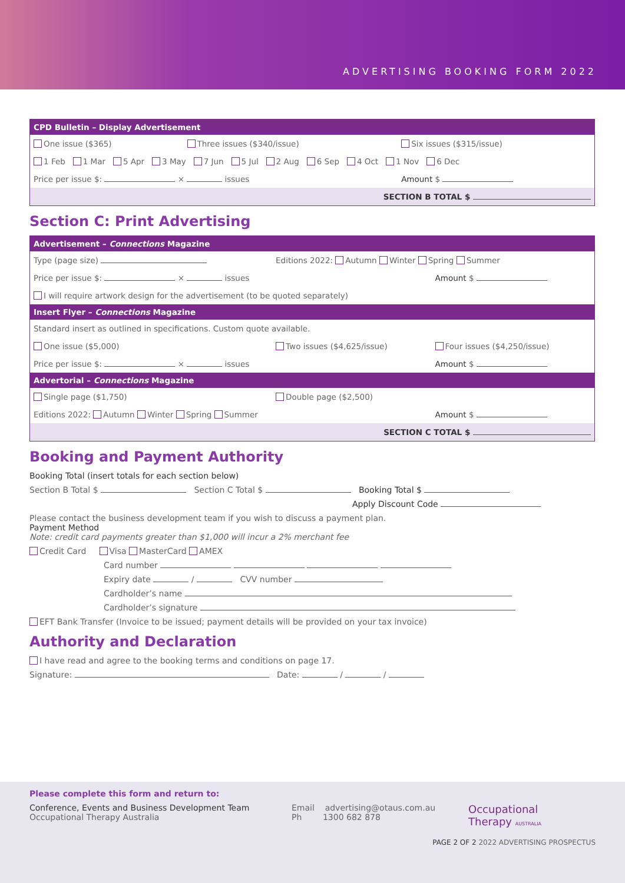ADVERTISING BOOKING FORM 2022
| CPD Bulletin – Display Advertisement | | |
| One issue ($365) | Three issues ($340/issue) | Six issues ($315/issue) |
| 1 Feb 1 Mar 5 Apr 3 May 7 Jun 5 Jul 2 Aug 6 Sep 4 Oct 1 Nov 6 Dec | | |
| Price per issue $: × issues | | Amount $ |
| SECTION B TOTAL $ | | |
Section C: Print Advertising
| Advertisement – Connections Magazine | | |
| Type (page size) | Editions 2022: Autumn Winter Spring Summer | |
| Price per issue $: × issues | | Amount $ |
| I will require artwork design for the advertisement (to be quoted separately) | | |
| Insert Flyer – Connections Magazine | | |
| Standard insert as outlined in specifications. Custom quote available. | | |
| One issue ($5,000) | Two issues ($4,625/issue) | Four issues ($4,250/issue) |
| Price per issue $: × issues | | Amount $ |
| Advertorial – Connections Magazine | | |
| Single page ($1,750) | Double page ($2,500) | |
| Editions 2022: Autumn Winter Spring Summer | | Amount $ |
| SECTION C TOTAL $ | | |
Booking and Payment Authority
Booking Total (insert totals for each section below)
Section B Total $ Section C Total $ Booking Total $
Apply Discount Code
Please contact the business development team if you wish to discuss a payment plan.
Payment Method
Note: credit card payments greater than $1,000 will incur a 2% merchant fee
Credit Card Visa MasterCard AMEX
Card number
Expiry date / CVV number
Cardholder’s name
Cardholder’s signature
EFT Bank Transfer (Invoice to be issued; payment details will be provided on your tax invoice)
Authority and Declaration
I have read and agree to the booking terms and conditions on page 17.
Signature: Date: / /
Please complete this form and return to:
Conference, Events and Business Development Team
Occupational Therapy Australia
Email advertising@otaus.com.au
Ph 1300 682 878
Occupational
Therapy AUSTRALIA
PAGE 2 OF 2 2022 ADVERTISING PROSPECTUS